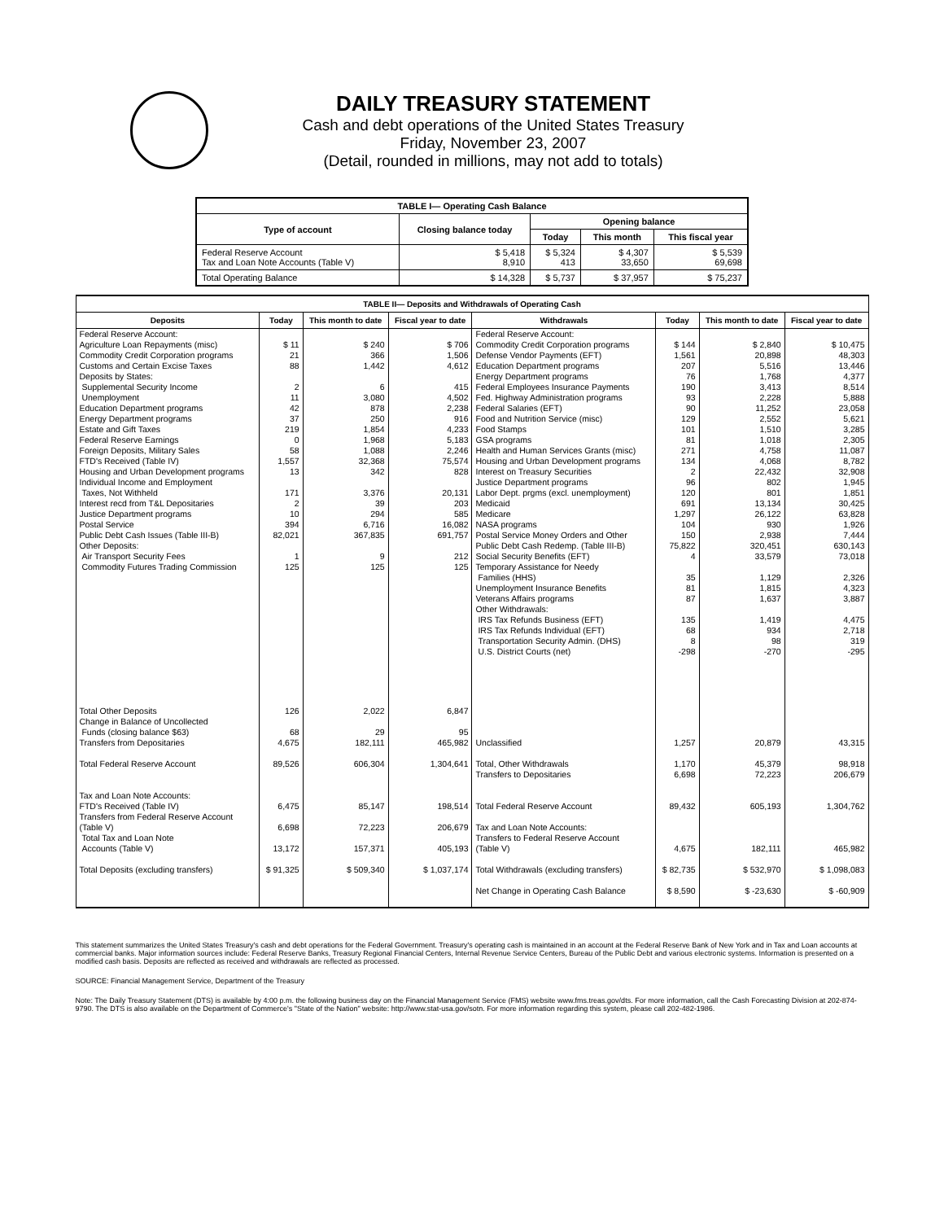DAILY TREASURY STATEMENT
Cash and debt operations of the United States Treasury
Friday, November 23, 2007
(Detail, rounded in millions, may not add to totals)
| TABLE I— Operating Cash Balance | | | | |
| --- | --- | --- | --- | --- |
| Type of account | Closing balance today | Opening balance | | |
| | | Today | This month | This fiscal year |
| Federal Reserve Account Tax and Loan Note Accounts (Table V) | $ 5,418 8,910 | $ 5,324 413 | $ 4,307 33,650 | $ 5,539 69,698 |
| Total Operating Balance | $ 14,328 | $ 5,737 | $ 37,957 | $ 75,237 |
| TABLE II— Deposits and Withdrawals of Operating Cash | | | | | | | |
| --- | --- | --- | --- | --- | --- | --- | --- |
| Deposits | Today | This month to date | Fiscal year to date | Withdrawals | Today | This month to date | Fiscal year to date |
| Federal Reserve Account: Agriculture Loan Repayments (misc) Commodity Credit Corporation programs Customs and Certain Excise Taxes Deposits by States: Supplemental Security Income Unemployment Education Department programs Energy Department programs Estate and Gift Taxes Federal Reserve Earnings Foreign Deposits, Military Sales FTD's Received (Table IV) Housing and Urban Development programs Individual Income and Employment Taxes, Not Withheld Interest recd from T&L Depositaries Justice Department programs Postal Service Public Debt Cash Issues (Table III-B) Other Deposits: Air Transport Security Fees Commodity Futures Trading Commission | $ 11 21 88 2 11 42 37 219 0 58 1,557 13 171 2 10 394 82,021 1 125 | $ 240 366 1,442 6 3,080 878 250 1,854 1,968 1,088 32,368 342 3,376 39 294 6,716 367,835 9 125 | $ 706 1,506 4,612 415 4,502 2,238 916 4,233 5,183 2,246 75,574 828 20,131 203 585 16,082 691,757 212 125 | Federal Reserve Account: Commodity Credit Corporation programs Defense Vendor Payments (EFT) Education Department programs Energy Department programs Federal Employees Insurance Payments Fed. Highway Administration programs Federal Salaries (EFT) Food and Nutrition Service (misc) Food Stamps GSA programs Health and Human Services Grants (misc) Housing and Urban Development programs Interest on Treasury Securities Justice Department programs Labor Dept. prgms (excl. unemployment) Medicaid Medicare NASA programs Postal Service Money Orders and Other Public Debt Cash Redemp. (Table III-B) Social Security Benefits (EFT) Temporary Assistance for Needy Families (HHS) Unemployment Insurance Benefits Veterans Affairs programs Other Withdrawals: IRS Tax Refunds Business (EFT) IRS Tax Refunds Individual (EFT) Transportation Security Admin. (DHS) U.S. District Courts (net) | $ 144 1,561 207 76 190 93 90 129 101 81 271 134 2 96 120 691 1,297 104 150 75,822 4 35 81 87 135 68 8 -298 | $ 2,840 20,898 5,516 1,768 3,413 2,228 11,252 2,552 1,510 1,018 4,758 4,068 22,432 802 801 13,134 26,122 930 2,938 320,451 33,579 1,129 1,815 1,637 1,419 934 98 -270 | $ 10,475 48,303 13,446 4,377 8,514 5,888 23,058 5,621 3,285 2,305 11,087 8,782 32,908 1,945 1,851 30,425 63,828 1,926 7,444 630,143 73,018 2,326 4,323 3,887 4,475 2,718 319 -295 |
| Total Other Deposits Change in Balance of Uncollected Funds (closing balance $63) Transfers from Depositaries | 126 68 4,675 | 2,022 29 182,111 | 6,847 95 465,982 | Unclassified | 1,257 | 20,879 | 43,315 |
| Total Federal Reserve Account | 89,526 | 606,304 | 1,304,641 | Total, Other Withdrawals Transfers to Depositaries | 1,170 6,698 | 45,379 72,223 | 98,918 206,679 |
| Tax and Loan Note Accounts: FTD's Received (Table IV) Transfers from Federal Reserve Account (Table V) Total Tax and Loan Note Accounts (Table V) | 6,475 6,698 13,172 | 85,147 72,223 157,371 | 198,514 206,679 405,193 | Total Federal Reserve Account Tax and Loan Note Accounts: Transfers to Federal Reserve Account (Table V) | 89,432 4,675 | 605,193 182,111 | 1,304,762 465,982 |
| Total Deposits (excluding transfers) | $ 91,325 | $ 509,340 | $ 1,037,174 | Total Withdrawals (excluding transfers) Net Change in Operating Cash Balance | $ 82,735 $ 8,590 | $ 532,970 $ -23,630 | $ 1,098,083 $ -60,909 |
This statement summarizes the United States Treasury's cash and debt operations for the Federal Government. Treasury's operating cash is maintained in an account at the Federal Reserve Bank of New York and in Tax and Loan accounts at commercial banks. Major information sources include: Federal Reserve Banks, Treasury Regional Financial Centers, Internal Revenue Service Centers, Bureau of the Public Debt and various electronic systems. Information is presented on a modified cash basis. Deposits are reflected as received and withdrawals are reflected as processed.
SOURCE: Financial Management Service, Department of the Treasury
Note: The Daily Treasury Statement (DTS) is available by 4:00 p.m. the following business day on the Financial Management Service (FMS) website www.fms.treas.gov/dts. For more information, call the Cash Forecasting Division at 202-874-9790. The DTS is also available on the Department of Commerce's "State of the Nation" website: http://www.stat-usa.gov/sotn. For more information regarding this system, please call 202-482-1986.